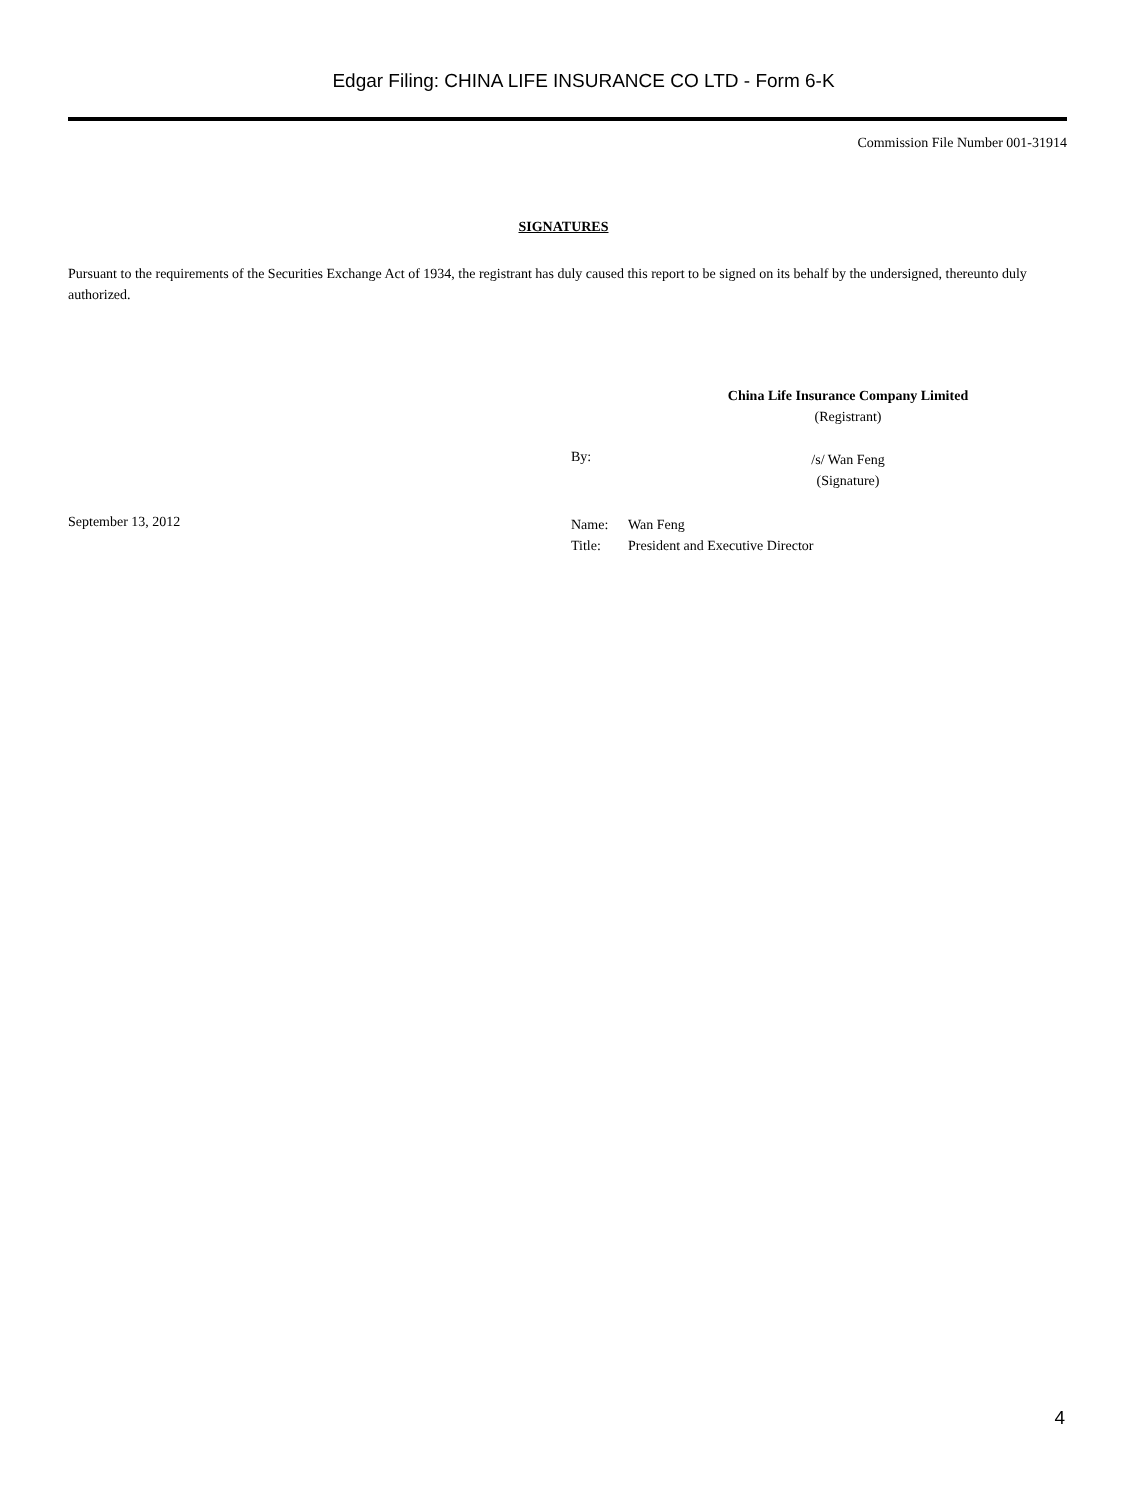Edgar Filing: CHINA LIFE INSURANCE CO LTD - Form 6-K
Commission File Number 001-31914
SIGNATURES
Pursuant to the requirements of the Securities Exchange Act of 1934, the registrant has duly caused this report to be signed on its behalf by the undersigned, thereunto duly authorized.
China Life Insurance Company Limited
(Registrant)
By:
/s/ Wan Feng
(Signature)
September 13, 2012
Name: Wan Feng
Title: President and Executive Director
4